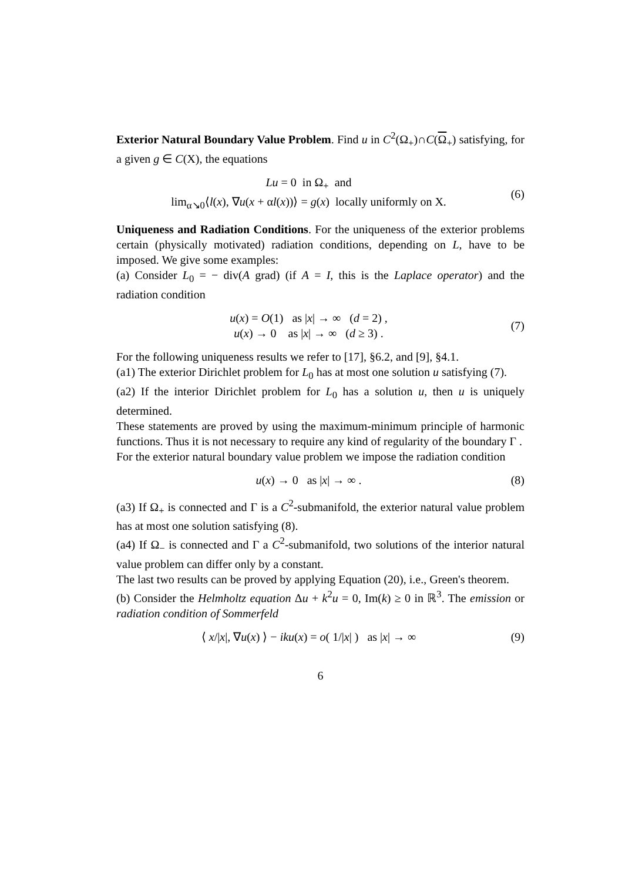Exterior Natural Boundary Value Problem. Find u in C<sup>2</sup>(Ω<sub>+</sub>)∩C(Ω<sub>+</sub>) satisfying, for a given g ∈ C(X), the equations
Lu = 0 in Ω<sub>+</sub> and
lim<sub>α↘0</sub>⟨l(x), ∇u(x + αl(x))⟩ = g(x) locally uniformly on X.
(6)
Uniqueness and Radiation Conditions. For the uniqueness of the exterior problems certain (physically motivated) radiation conditions, depending on L, have to be imposed. We give some examples:
(a) Consider L<sub>0</sub> = − div(A grad) (if A = I, this is the Laplace operator) and the radiation condition
u(x) = O(1) as |x| → ∞ (d = 2) ,
u(x) → 0 as |x| → ∞ (d ≥ 3) .
(7)
For the following uniqueness results we refer to [17], §6.2, and [9], §4.1.
(a1) The exterior Dirichlet problem for L<sub>0</sub> has at most one solution u satisfying (7).
(a2) If the interior Dirichlet problem for L<sub>0</sub> has a solution u, then u is uniquely determined.
These statements are proved by using the maximum-minimum principle of harmonic functions. Thus it is not necessary to require any kind of regularity of the boundary Γ .
For the exterior natural boundary value problem we impose the radiation condition
u(x) → 0 as |x| → ∞ . (8)
(a3) If Ω<sub>+</sub> is connected and Γ is a C<sup>2</sup>-submanifold, the exterior natural value problem has at most one solution satisfying (8).
(a4) If Ω<sub>−</sub> is connected and Γ a C<sup>2</sup>-submanifold, two solutions of the interior natural value problem can differ only by a constant.
The last two results can be proved by applying Equation (20), i.e., Green's theorem.
(b) Consider the Helmholtz equation Δu + k<sup>2</sup>u = 0, Im(k) ≥ 0 in ℝ<sup>3</sup>. The emission or radiation condition of Sommerfeld
⟨ x/|x|, ∇u(x) ⟩ − iku(x) = o( 1/|x| ) as |x| → ∞
(9)
6